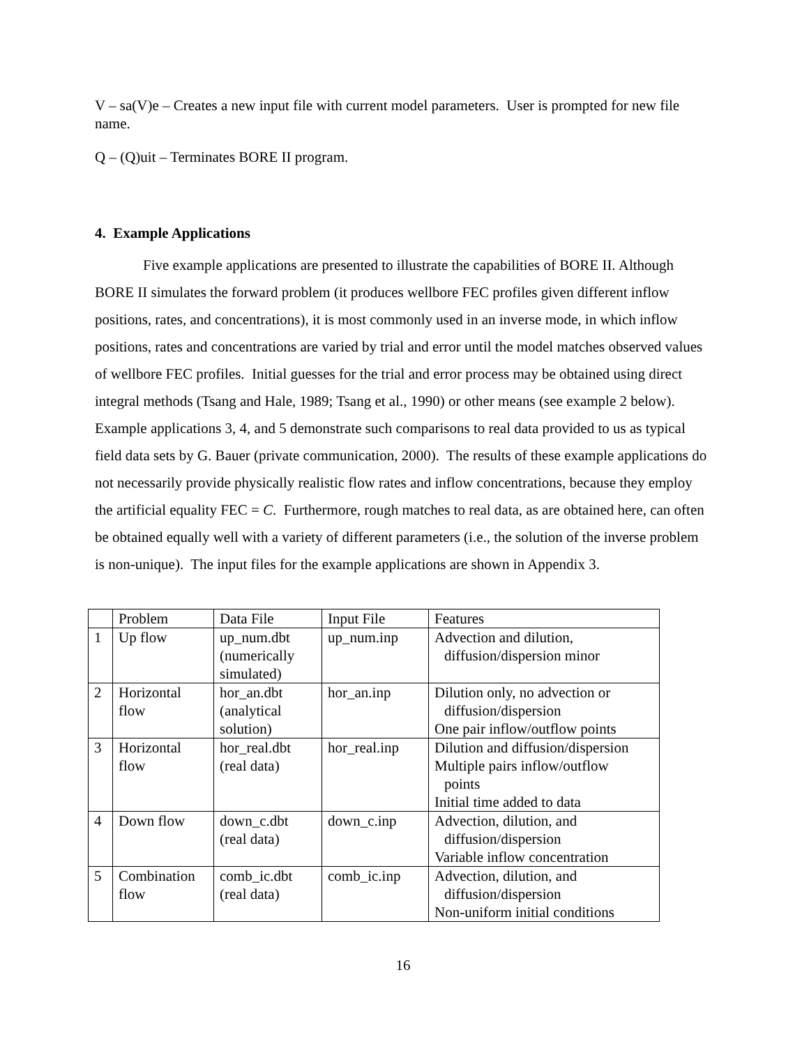V – sa(V)e – Creates a new input file with current model parameters. User is prompted for new file name.
Q – (Q)uit – Terminates BORE II program.
4. Example Applications
Five example applications are presented to illustrate the capabilities of BORE II. Although BORE II simulates the forward problem (it produces wellbore FEC profiles given different inflow positions, rates, and concentrations), it is most commonly used in an inverse mode, in which inflow positions, rates and concentrations are varied by trial and error until the model matches observed values of wellbore FEC profiles. Initial guesses for the trial and error process may be obtained using direct integral methods (Tsang and Hale, 1989; Tsang et al., 1990) or other means (see example 2 below). Example applications 3, 4, and 5 demonstrate such comparisons to real data provided to us as typical field data sets by G. Bauer (private communication, 2000). The results of these example applications do not necessarily provide physically realistic flow rates and inflow concentrations, because they employ the artificial equality FEC = C. Furthermore, rough matches to real data, as are obtained here, can often be obtained equally well with a variety of different parameters (i.e., the solution of the inverse problem is non-unique). The input files for the example applications are shown in Appendix 3.
| | Problem | Data File | Input File | Features |
| 1 | Up flow | up_num.dbt (numerically simulated) | up_num.inp | Advection and dilution, diffusion/dispersion minor |
| 2 | Horizontal flow | hor_an.dbt (analytical solution) | hor_an.inp | Dilution only, no advection or diffusion/dispersion One pair inflow/outflow points |
| 3 | Horizontal flow | hor_real.dbt (real data) | hor_real.inp | Dilution and diffusion/dispersion Multiple pairs inflow/outflow points Initial time added to data |
| 4 | Down flow | down_c.dbt (real data) | down_c.inp | Advection, dilution, and diffusion/dispersion Variable inflow concentration |
| 5 | Combination flow | comb_ic.dbt (real data) | comb_ic.inp | Advection, dilution, and diffusion/dispersion Non-uniform initial conditions |
16